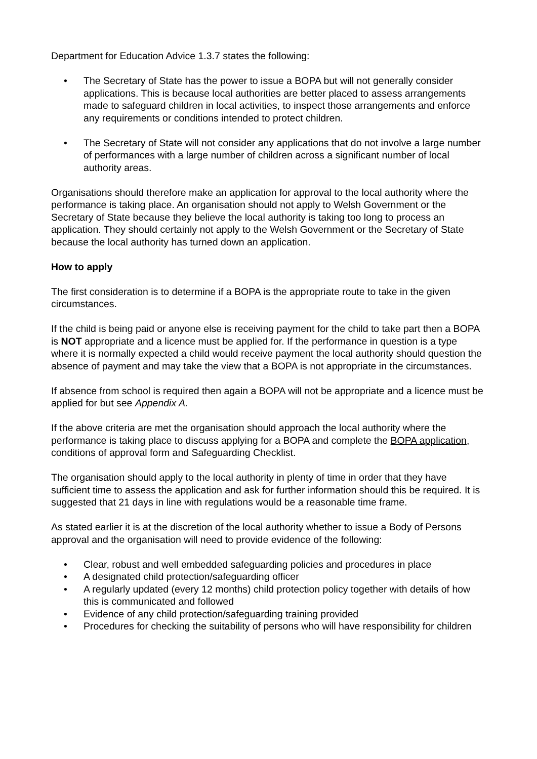Department for Education Advice 1.3.7 states the following:
• The Secretary of State has the power to issue a BOPA but will not generally consider applications. This is because local authorities are better placed to assess arrangements made to safeguard children in local activities, to inspect those arrangements and enforce any requirements or conditions intended to protect children.
• The Secretary of State will not consider any applications that do not involve a large number of performances with a large number of children across a significant number of local authority areas.
Organisations should therefore make an application for approval to the local authority where the performance is taking place. An organisation should not apply to Welsh Government or the Secretary of State because they believe the local authority is taking too long to process an application. They should certainly not apply to the Welsh Government or the Secretary of State because the local authority has turned down an application.
How to apply
The first consideration is to determine if a BOPA is the appropriate route to take in the given circumstances.
If the child is being paid or anyone else is receiving payment for the child to take part then a BOPA is NOT appropriate and a licence must be applied for. If the performance in question is a type where it is normally expected a child would receive payment the local authority should question the absence of payment and may take the view that a BOPA is not appropriate in the circumstances.
If absence from school is required then again a BOPA will not be appropriate and a licence must be applied for but see Appendix A.
If the above criteria are met the organisation should approach the local authority where the performance is taking place to discuss applying for a BOPA and complete the BOPA application, conditions of approval form and Safeguarding Checklist.
The organisation should apply to the local authority in plenty of time in order that they have sufficient time to assess the application and ask for further information should this be required. It is suggested that 21 days in line with regulations would be a reasonable time frame.
As stated earlier it is at the discretion of the local authority whether to issue a Body of Persons approval and the organisation will need to provide evidence of the following:
• Clear, robust and well embedded safeguarding policies and procedures in place
• A designated child protection/safeguarding officer
• A regularly updated (every 12 months) child protection policy together with details of how this is communicated and followed
• Evidence of any child protection/safeguarding training provided
• Procedures for checking the suitability of persons who will have responsibility for children